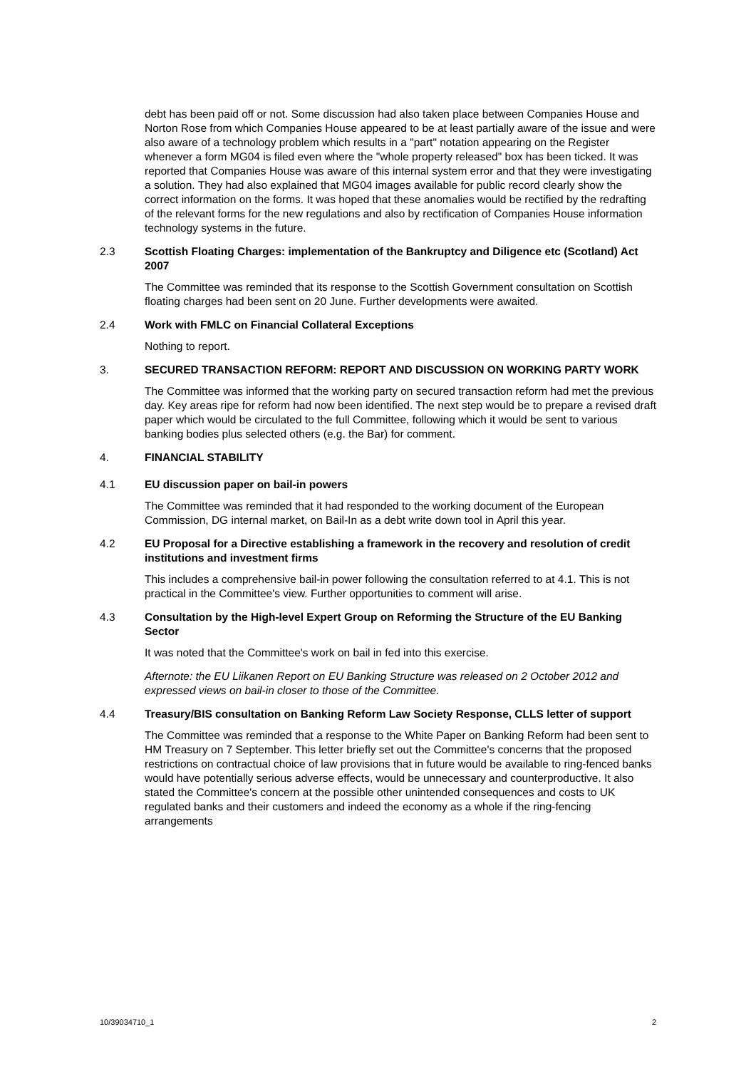debt has been paid off or not. Some discussion had also taken place between Companies House and Norton Rose from which Companies House appeared to be at least partially aware of the issue and were also aware of a technology problem which results in a "part" notation appearing on the Register whenever a form MG04 is filed even where the "whole property released" box has been ticked. It was reported that Companies House was aware of this internal system error and that they were investigating a solution. They had also explained that MG04 images available for public record clearly show the correct information on the forms. It was hoped that these anomalies would be rectified by the redrafting of the relevant forms for the new regulations and also by rectification of Companies House information technology systems in the future.
2.3 Scottish Floating Charges: implementation of the Bankruptcy and Diligence etc (Scotland) Act 2007
The Committee was reminded that its response to the Scottish Government consultation on Scottish floating charges had been sent on 20 June. Further developments were awaited.
2.4 Work with FMLC on Financial Collateral Exceptions
Nothing to report.
3. SECURED TRANSACTION REFORM: REPORT AND DISCUSSION ON WORKING PARTY WORK
The Committee was informed that the working party on secured transaction reform had met the previous day. Key areas ripe for reform had now been identified. The next step would be to prepare a revised draft paper which would be circulated to the full Committee, following which it would be sent to various banking bodies plus selected others (e.g. the Bar) for comment.
4. FINANCIAL STABILITY
4.1 EU discussion paper on bail-in powers
The Committee was reminded that it had responded to the working document of the European Commission, DG internal market, on Bail-In as a debt write down tool in April this year.
4.2 EU Proposal for a Directive establishing a framework in the recovery and resolution of credit institutions and investment firms
This includes a comprehensive bail-in power following the consultation referred to at 4.1. This is not practical in the Committee's view. Further opportunities to comment will arise.
4.3 Consultation by the High-level Expert Group on Reforming the Structure of the EU Banking Sector
It was noted that the Committee's work on bail in fed into this exercise.
Afternote: the EU Liikanen Report on EU Banking Structure was released on 2 October 2012 and expressed views on bail-in closer to those of the Committee.
4.4 Treasury/BIS consultation on Banking Reform Law Society Response, CLLS letter of support
The Committee was reminded that a response to the White Paper on Banking Reform had been sent to HM Treasury on 7 September. This letter briefly set out the Committee's concerns that the proposed restrictions on contractual choice of law provisions that in future would be available to ring-fenced banks would have potentially serious adverse effects, would be unnecessary and counterproductive. It also stated the Committee's concern at the possible other unintended consequences and costs to UK regulated banks and their customers and indeed the economy as a whole if the ring-fencing arrangements
10/39034710_1 2